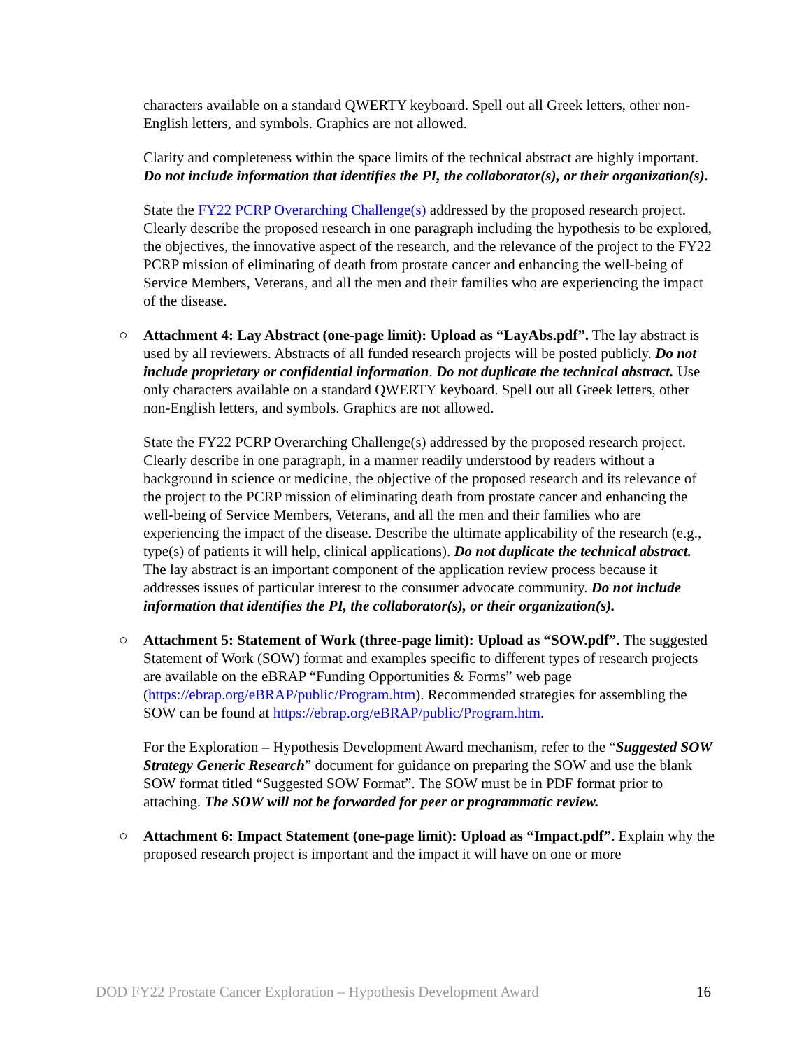characters available on a standard QWERTY keyboard. Spell out all Greek letters, other non-English letters, and symbols. Graphics are not allowed.
Clarity and completeness within the space limits of the technical abstract are highly important. Do not include information that identifies the PI, the collaborator(s), or their organization(s).
State the FY22 PCRP Overarching Challenge(s) addressed by the proposed research project. Clearly describe the proposed research in one paragraph including the hypothesis to be explored, the objectives, the innovative aspect of the research, and the relevance of the project to the FY22 PCRP mission of eliminating of death from prostate cancer and enhancing the well-being of Service Members, Veterans, and all the men and their families who are experiencing the impact of the disease.
○ Attachment 4: Lay Abstract (one-page limit): Upload as “LayAbs.pdf”. The lay abstract is used by all reviewers. Abstracts of all funded research projects will be posted publicly. Do not include proprietary or confidential information. Do not duplicate the technical abstract. Use only characters available on a standard QWERTY keyboard. Spell out all Greek letters, other non-English letters, and symbols. Graphics are not allowed.
State the FY22 PCRP Overarching Challenge(s) addressed by the proposed research project. Clearly describe in one paragraph, in a manner readily understood by readers without a background in science or medicine, the objective of the proposed research and its relevance of the project to the PCRP mission of eliminating death from prostate cancer and enhancing the well-being of Service Members, Veterans, and all the men and their families who are experiencing the impact of the disease. Describe the ultimate applicability of the research (e.g., type(s) of patients it will help, clinical applications). Do not duplicate the technical abstract. The lay abstract is an important component of the application review process because it addresses issues of particular interest to the consumer advocate community. Do not include information that identifies the PI, the collaborator(s), or their organization(s).
○ Attachment 5: Statement of Work (three-page limit): Upload as “SOW.pdf”. The suggested Statement of Work (SOW) format and examples specific to different types of research projects are available on the eBRAP “Funding Opportunities & Forms” web page (https://ebrap.org/eBRAP/public/Program.htm). Recommended strategies for assembling the SOW can be found at https://ebrap.org/eBRAP/public/Program.htm.
For the Exploration – Hypothesis Development Award mechanism, refer to the “Suggested SOW Strategy Generic Research” document for guidance on preparing the SOW and use the blank SOW format titled “Suggested SOW Format”. The SOW must be in PDF format prior to attaching. The SOW will not be forwarded for peer or programmatic review.
○ Attachment 6: Impact Statement (one-page limit): Upload as “Impact.pdf”. Explain why the proposed research project is important and the impact it will have on one or more
DOD FY22 Prostate Cancer Exploration – Hypothesis Development Award 16